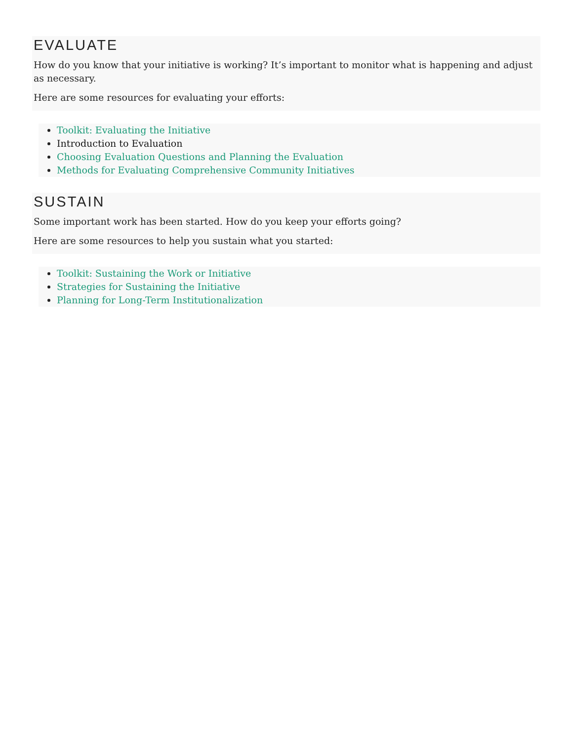EVALUATE
How do you know that your initiative is working? It’s important to monitor what is happening and adjust as necessary.
Here are some resources for evaluating your efforts:
Toolkit: Evaluating the Initiative
Introduction to Evaluation
Choosing Evaluation Questions and Planning the Evaluation
Methods for Evaluating Comprehensive Community Initiatives
SUSTAIN
Some important work has been started. How do you keep your efforts going?
Here are some resources to help you sustain what you started:
Toolkit: Sustaining the Work or Initiative
Strategies for Sustaining the Initiative
Planning for Long-Term Institutionalization